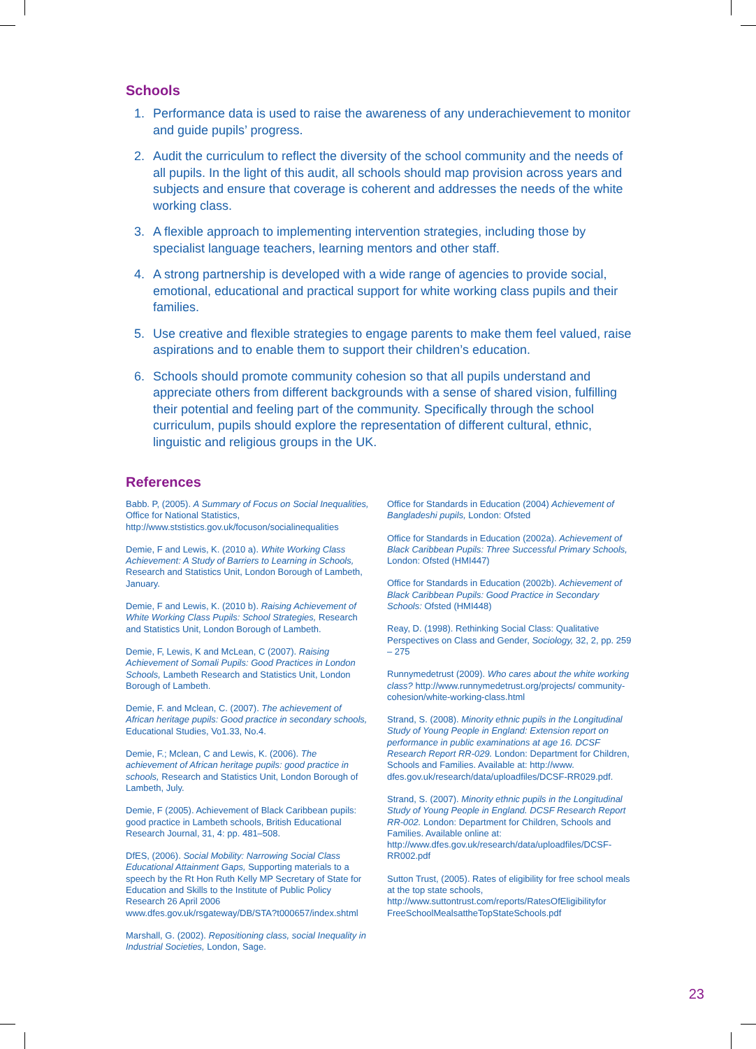Schools
1. Performance data is used to raise the awareness of any underachievement to monitor and guide pupils’ progress.
2. Audit the curriculum to reflect the diversity of the school community and the needs of all pupils. In the light of this audit, all schools should map provision across years and subjects and ensure that coverage is coherent and addresses the needs of the white working class.
3. A flexible approach to implementing intervention strategies, including those by specialist language teachers, learning mentors and other staff.
4. A strong partnership is developed with a wide range of agencies to provide social, emotional, educational and practical support for white working class pupils and their families.
5. Use creative and flexible strategies to engage parents to make them feel valued, raise aspirations and to enable them to support their children’s education.
6. Schools should promote community cohesion so that all pupils understand and appreciate others from different backgrounds with a sense of shared vision, fulfilling their potential and feeling part of the community. Specifically through the school curriculum, pupils should explore the representation of different cultural, ethnic, linguistic and religious groups in the UK.
References
Babb. P, (2005). A Summary of Focus on Social Inequalities, Office for National Statistics,
http://www.ststistics.gov.uk/focuson/socialinequalities
Demie, F and Lewis, K. (2010 a). White Working Class Achievement: A Study of Barriers to Learning in Schools, Research and Statistics Unit, London Borough of Lambeth, January.
Demie, F and Lewis, K. (2010 b). Raising Achievement of White Working Class Pupils: School Strategies, Research and Statistics Unit, London Borough of Lambeth.
Demie, F, Lewis, K and McLean, C (2007). Raising Achievement of Somali Pupils: Good Practices in London Schools, Lambeth Research and Statistics Unit, London Borough of Lambeth.
Demie, F. and Mclean, C. (2007). The achievement of African heritage pupils: Good practice in secondary schools, Educational Studies, Vo1.33, No.4.
Demie, F.; Mclean, C and Lewis, K. (2006). The achievement of African heritage pupils: good practice in schools, Research and Statistics Unit, London Borough of Lambeth, July.
Demie, F (2005). Achievement of Black Caribbean pupils: good practice in Lambeth schools, British Educational Research Journal, 31, 4: pp. 481–508.
DfES, (2006). Social Mobility: Narrowing Social Class Educational Attainment Gaps, Supporting materials to a speech by the Rt Hon Ruth Kelly MP Secretary of State for Education and Skills to the Institute of Public Policy Research 26 April 2006
www.dfes.gov.uk/rsgateway/DB/STA?t000657/index.shtml
Marshall, G. (2002). Repositioning class, social Inequality in Industrial Societies, London, Sage.
Office for Standards in Education (2004) Achievement of Bangladeshi pupils, London: Ofsted
Office for Standards in Education (2002a). Achievement of Black Caribbean Pupils: Three Successful Primary Schools, London: Ofsted (HMI447)
Office for Standards in Education (2002b). Achievement of Black Caribbean Pupils: Good Practice in Secondary Schools: Ofsted (HMI448)
Reay, D. (1998). Rethinking Social Class: Qualitative Perspectives on Class and Gender, Sociology, 32, 2, pp. 259 – 275
Runnymedetrust (2009). Who cares about the white working class? http://www.runnymedetrust.org/projects/ community-cohesion/white-working-class.html
Strand, S. (2008). Minority ethnic pupils in the Longitudinal Study of Young People in England: Extension report on performance in public examinations at age 16. DCSF Research Report RR-029. London: Department for Children, Schools and Families. Available at: http://www. dfes.gov.uk/research/data/uploadfiles/DCSF-RR029.pdf.
Strand, S. (2007). Minority ethnic pupils in the Longitudinal Study of Young People in England. DCSF Research Report RR-002. London: Department for Children, Schools and Families. Available online at: http://www.dfes.gov.uk/research/data/uploadfiles/DCSF-RR002.pdf
Sutton Trust, (2005). Rates of eligibility for free school meals at the top state schools,
http://www.suttontrust.com/reports/RatesOfEligibilityfor FreeSchoolMealsattheTopStateSchools.pdf
23